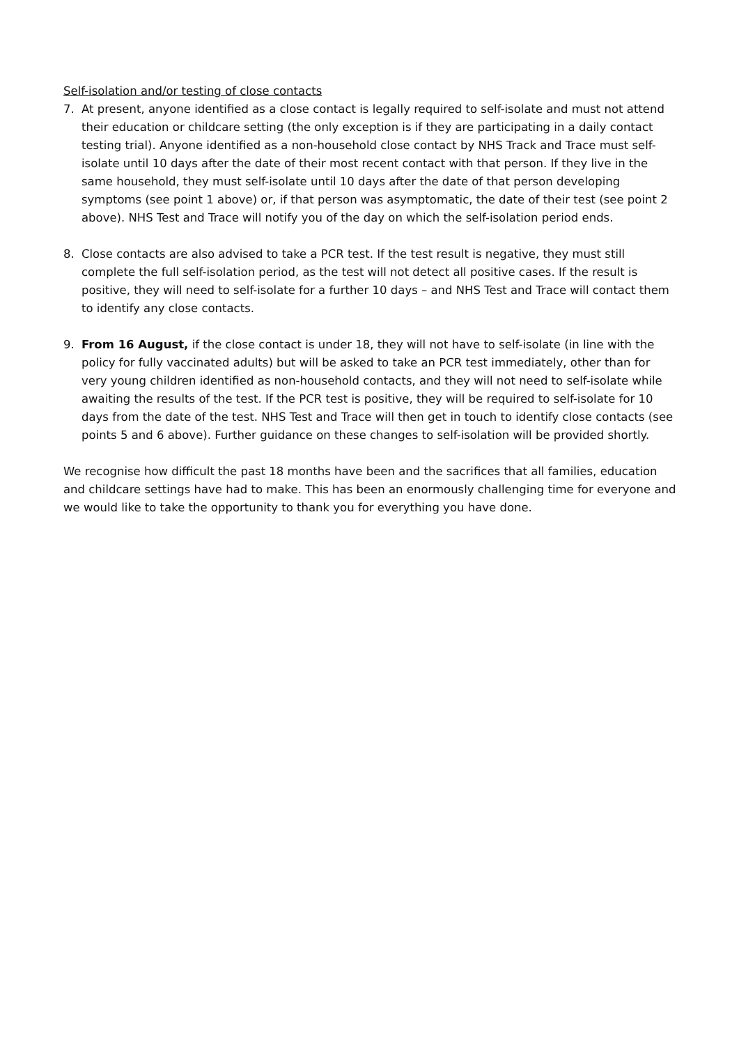Self-isolation and/or testing of close contacts
7. At present, anyone identified as a close contact is legally required to self-isolate and must not attend their education or childcare setting (the only exception is if they are participating in a daily contact testing trial). Anyone identified as a non-household close contact by NHS Track and Trace must self-isolate until 10 days after the date of their most recent contact with that person. If they live in the same household, they must self-isolate until 10 days after the date of that person developing symptoms (see point 1 above) or, if that person was asymptomatic, the date of their test (see point 2 above). NHS Test and Trace will notify you of the day on which the self-isolation period ends.
8. Close contacts are also advised to take a PCR test. If the test result is negative, they must still complete the full self-isolation period, as the test will not detect all positive cases. If the result is positive, they will need to self-isolate for a further 10 days – and NHS Test and Trace will contact them to identify any close contacts.
9. From 16 August, if the close contact is under 18, they will not have to self-isolate (in line with the policy for fully vaccinated adults) but will be asked to take an PCR test immediately, other than for very young children identified as non-household contacts, and they will not need to self-isolate while awaiting the results of the test. If the PCR test is positive, they will be required to self-isolate for 10 days from the date of the test. NHS Test and Trace will then get in touch to identify close contacts (see points 5 and 6 above). Further guidance on these changes to self-isolation will be provided shortly.
We recognise how difficult the past 18 months have been and the sacrifices that all families, education and childcare settings have had to make. This has been an enormously challenging time for everyone and we would like to take the opportunity to thank you for everything you have done.